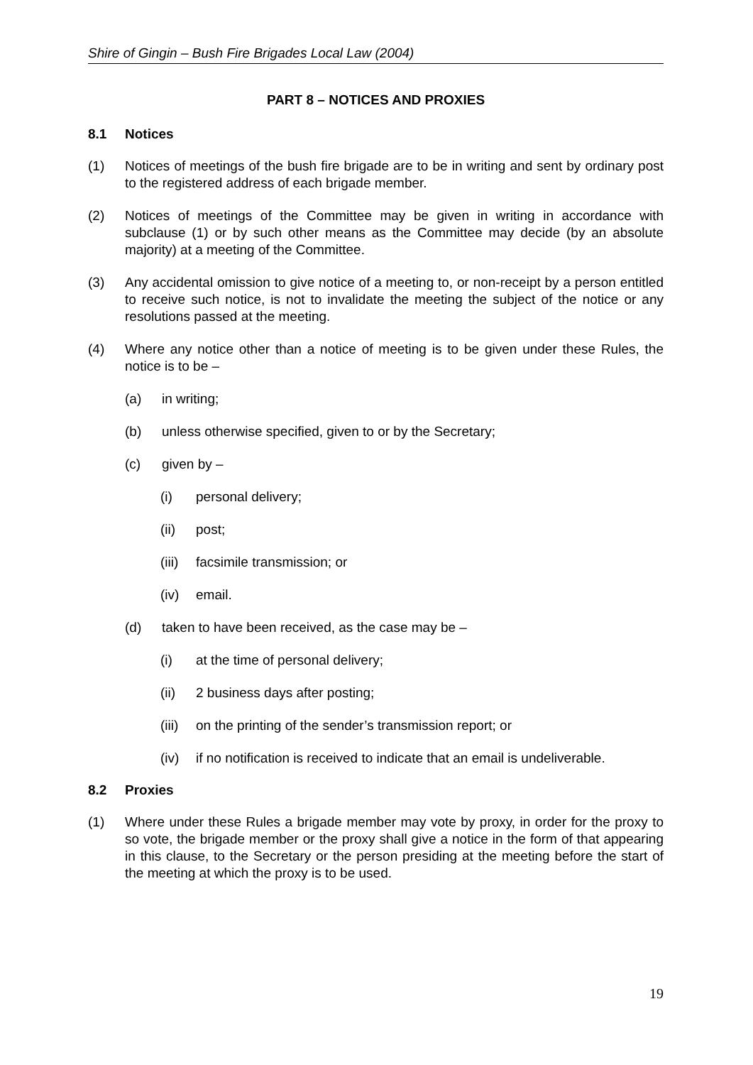Shire of Gingin – Bush Fire Brigades Local Law (2004)
PART 8 – NOTICES AND PROXIES
8.1 Notices
(1) Notices of meetings of the bush fire brigade are to be in writing and sent by ordinary post to the registered address of each brigade member.
(2) Notices of meetings of the Committee may be given in writing in accordance with subclause (1) or by such other means as the Committee may decide (by an absolute majority) at a meeting of the Committee.
(3) Any accidental omission to give notice of a meeting to, or non-receipt by a person entitled to receive such notice, is not to invalidate the meeting the subject of the notice or any resolutions passed at the meeting.
(4) Where any notice other than a notice of meeting is to be given under these Rules, the notice is to be –
(a) in writing;
(b) unless otherwise specified, given to or by the Secretary;
(c) given by –
(i) personal delivery;
(ii) post;
(iii)
facsimile transmission; or
(iv) email.
(d) taken to have been received, as the case may be –
(i) at the time of personal delivery;
(ii) 2 business days after posting;
(iii)
on the printing of the sender’s transmission report; or
(iv) if no notification is received to indicate that an email is undeliverable.
8.2 Proxies
(1) Where under these Rules a brigade member may vote by proxy, in order for the proxy to so vote, the brigade member or the proxy shall give a notice in the form of that appearing in this clause, to the Secretary or the person presiding at the meeting before the start of the meeting at which the proxy is to be used.
19